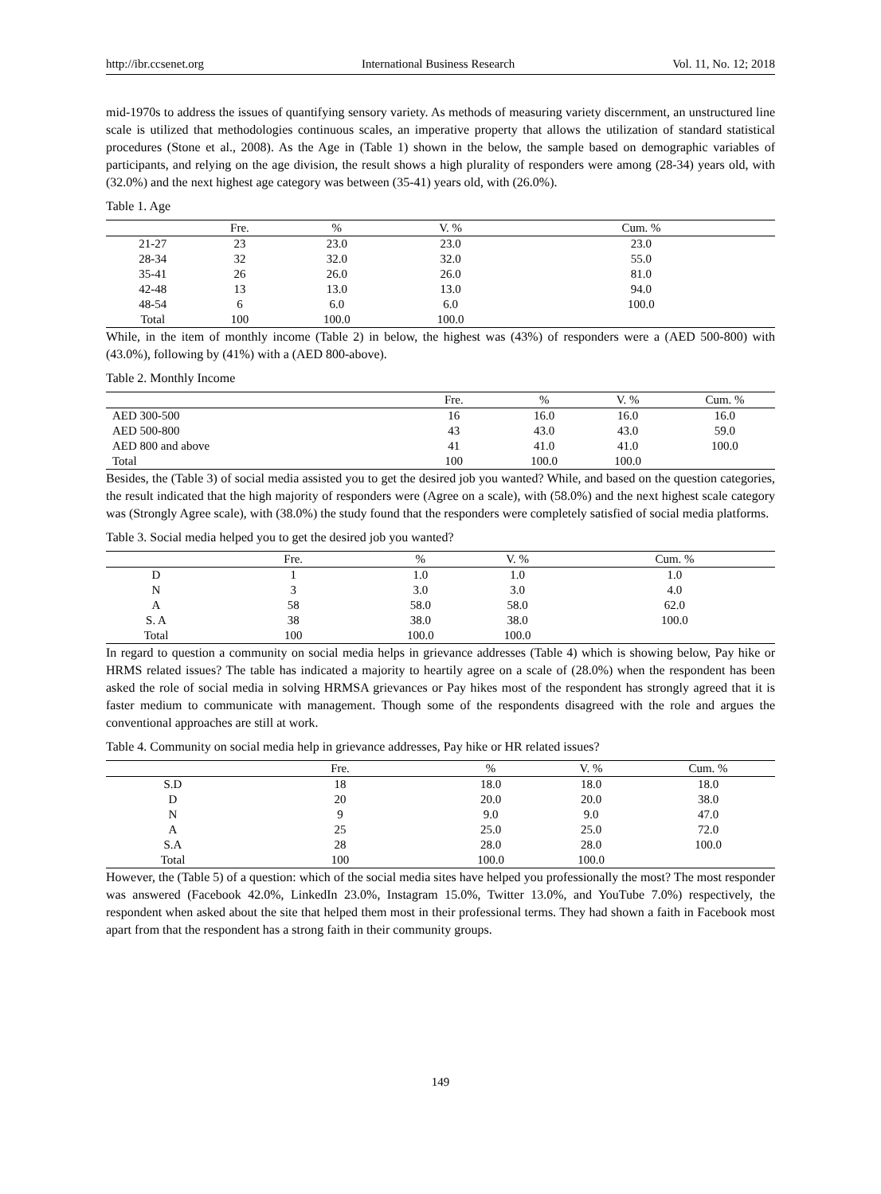http://ibr.ccsenet.org International Business Research Vol. 11, No. 12; 2018
mid-1970s to address the issues of quantifying sensory variety. As methods of measuring variety discernment, an unstructured line scale is utilized that methodologies continuous scales, an imperative property that allows the utilization of standard statistical procedures (Stone et al., 2008). As the Age in (Table 1) shown in the below, the sample based on demographic variables of participants, and relying on the age division, the result shows a high plurality of responders were among (28-34) years old, with (32.0%) and the next highest age category was between (35-41) years old, with (26.0%).
Table 1. Age
| | Fre. | % | V. % | Cum. % |
| --- | --- | --- | --- | --- |
| 21-27 | 23 | 23.0 | 23.0 | 23.0 |
| 28-34 | 32 | 32.0 | 32.0 | 55.0 |
| 35-41 | 26 | 26.0 | 26.0 | 81.0 |
| 42-48 | 13 | 13.0 | 13.0 | 94.0 |
| 48-54 | 6 | 6.0 | 6.0 | 100.0 |
| Total | 100 | 100.0 | 100.0 | |
While, in the item of monthly income (Table 2) in below, the highest was (43%) of responders were a (AED 500-800) with (43.0%), following by (41%) with a (AED 800-above).
Table 2. Monthly Income
| | Fre. | % | V. % | Cum. % |
| --- | --- | --- | --- | --- |
| AED 300-500 | 16 | 16.0 | 16.0 | 16.0 |
| AED 500-800 | 43 | 43.0 | 43.0 | 59.0 |
| AED 800 and above | 41 | 41.0 | 41.0 | 100.0 |
| Total | 100 | 100.0 | 100.0 | |
Besides, the (Table 3) of social media assisted you to get the desired job you wanted? While, and based on the question categories, the result indicated that the high majority of responders were (Agree on a scale), with (58.0%) and the next highest scale category was (Strongly Agree scale), with (38.0%) the study found that the responders were completely satisfied of social media platforms.
Table 3. Social media helped you to get the desired job you wanted?
| | Fre. | % | V. % | Cum. % |
| --- | --- | --- | --- | --- |
| D | 1 | 1.0 | 1.0 | 1.0 |
| N | 3 | 3.0 | 3.0 | 4.0 |
| A | 58 | 58.0 | 58.0 | 62.0 |
| S. A | 38 | 38.0 | 38.0 | 100.0 |
| Total | 100 | 100.0 | 100.0 | |
In regard to question a community on social media helps in grievance addresses (Table 4) which is showing below, Pay hike or HRMS related issues? The table has indicated a majority to heartily agree on a scale of (28.0%) when the respondent has been asked the role of social media in solving HRMSA grievances or Pay hikes most of the respondent has strongly agreed that it is faster medium to communicate with management. Though some of the respondents disagreed with the role and argues the conventional approaches are still at work.
Table 4. Community on social media help in grievance addresses, Pay hike or HR related issues?
| | Fre. | % | V. % | Cum. % |
| --- | --- | --- | --- | --- |
| S.D | 18 | 18.0 | 18.0 | 18.0 |
| D | 20 | 20.0 | 20.0 | 38.0 |
| N | 9 | 9.0 | 9.0 | 47.0 |
| A | 25 | 25.0 | 25.0 | 72.0 |
| S.A | 28 | 28.0 | 28.0 | 100.0 |
| Total | 100 | 100.0 | 100.0 | |
However, the (Table 5) of a question: which of the social media sites have helped you professionally the most? The most responder was answered (Facebook 42.0%, LinkedIn 23.0%, Instagram 15.0%, Twitter 13.0%, and YouTube 7.0%) respectively, the respondent when asked about the site that helped them most in their professional terms. They had shown a faith in Facebook most apart from that the respondent has a strong faith in their community groups.
149